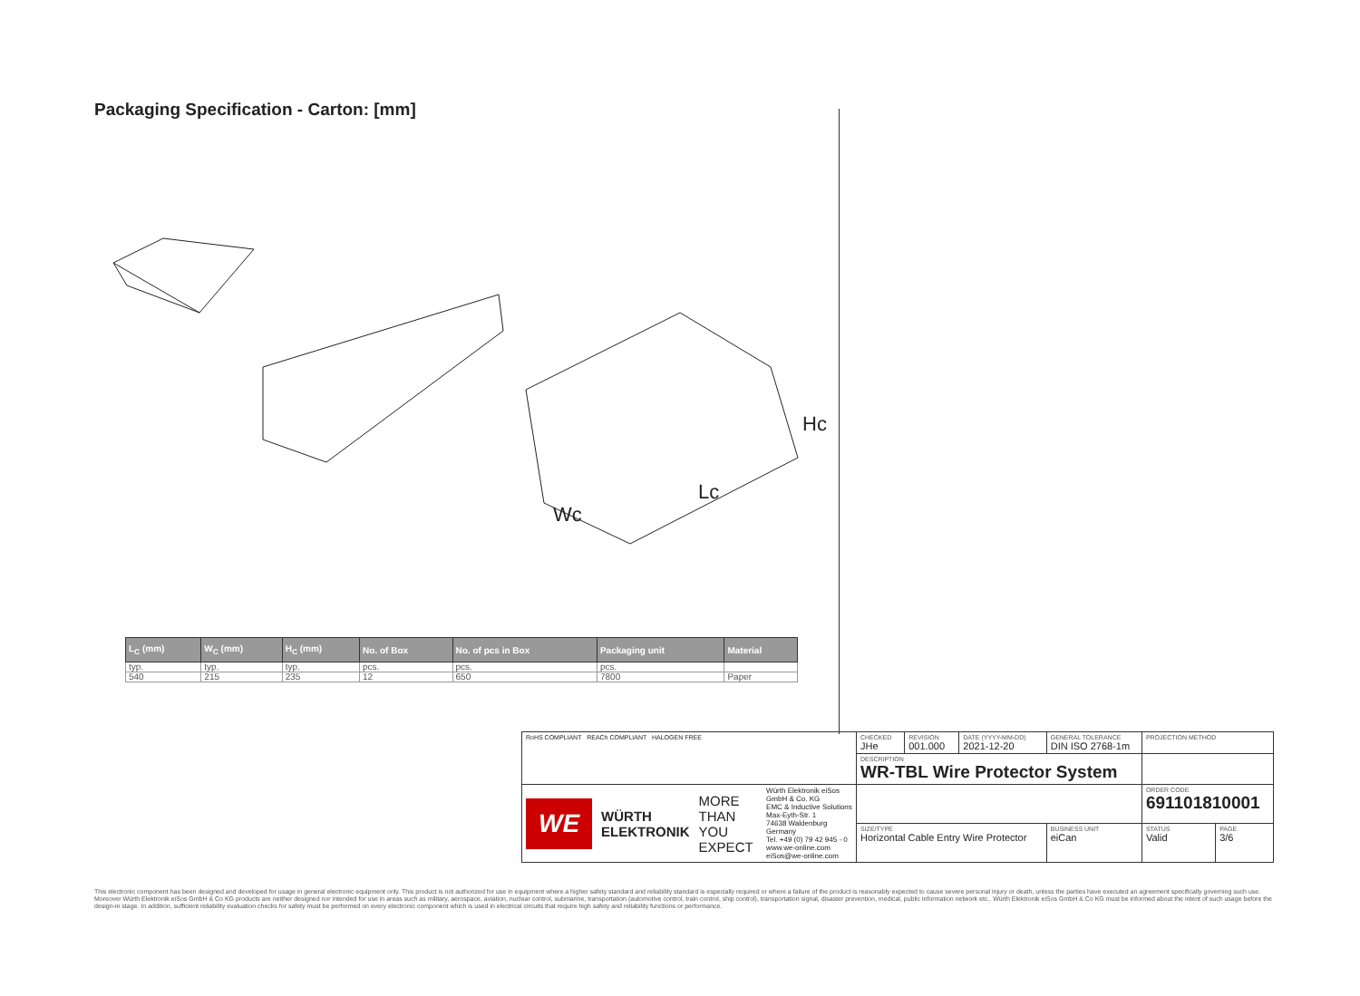Packaging Specification - Carton: [mm]
Hc
Wc
Lc
| L<sub>C</sub> (mm) | W<sub>C</sub> (mm) | H<sub>C</sub> (mm) | No. of Box | No. of pcs in Box | Packaging unit | Material |
| --- | --- | --- | --- | --- | --- | --- |
| typ. | typ. | typ. | pcs. | pcs. | pcs. | |
| 540 | 215 | 235 | 12 | 650 | 7800 | Paper |
| RoHS COMPLIANT REACh COMPLIANT HALOGEN FREE | CHECKED JHe | REVISION 001.000 | DATE (YYYY-MM-DD) 2021-12-20 | GENERAL TOLERANCE DIN ISO 2768-1m | | PROJECTION METHOD | |
| | DESCRIPTION WR-TBL Wire Protector System | | | | | | |
| WE WÜRTH ELEKTRONIK MORE THAN YOU EXPECT Würth Elektronik eiSos GmbH & Co. KG EMC & Inductive Solutions Max-Eyth-Str. 1 74638 Waldenburg Germany Tel. +49 (0) 79 42 945 - 0 www.we-online.com eiSos@we-online.com | | | | | | ORDER CODE 691101810001 | |
| | SIZE/TYPE Horizontal Cable Entry Wire Protector | | | | BUSINESS UNIT eiCan | STATUS Valid | PAGE 3/6 |
This electronic component has been designed and developed for usage in general electronic equipment only. This product is not authorized for use in equipment where a higher safety standard and reliability standard is especially required or where a failure of the product is reasonably expected to cause severe personal injury or death, unless the parties have executed an agreement specifically governing such use. Moreover Würth Elektronik eiSos GmbH & Co KG products are neither designed nor intended for use in areas such as military, aerospace, aviation, nuclear control, submarine, transportation (automotive control, train control, ship control), transportation signal, disaster prevention, medical, public information network etc.. Würth Elektronik eiSos GmbH & Co KG must be informed about the intent of such usage before the design-in stage. In addition, sufficient reliability evaluation checks for safety must be performed on every electronic component which is used in electrical circuits that require high safety and reliability functions or performance.